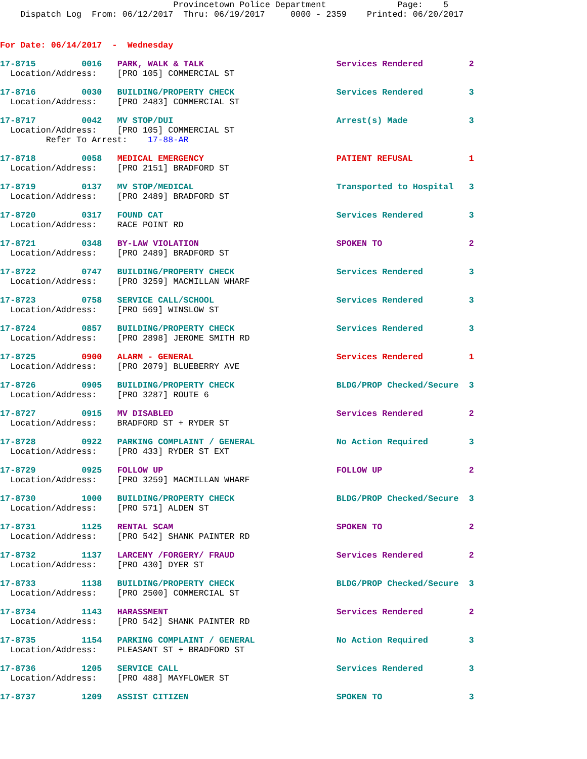Provincetown Police Department              Page:    5
    Dispatch Log  From: 06/12/2017  Thru: 06/19/2017     0000 - 2359    Printed: 06/20/2017
For Date: 06/14/2017  -  Wednesday
17-8715         0016   PARK, WALK & TALK                          Services Rendered         2
  Location/Address:    [PRO 105] COMMERCIAL ST
17-8716         0030   BUILDING/PROPERTY CHECK                    Services Rendered         3
  Location/Address:    [PRO 2483] COMMERCIAL ST
17-8717         0042   MV STOP/DUI                                Arrest(s) Made            3
  Location/Address:    [PRO 105] COMMERCIAL ST
         Refer To Arrest:    17-88-AR
17-8718         0058   MEDICAL EMERGENCY                          PATIENT REFUSAL           1
  Location/Address:    [PRO 2151] BRADFORD ST
17-8719         0137   MV STOP/MEDICAL                            Transported to Hospital   3
  Location/Address:    [PRO 2489] BRADFORD ST
17-8720         0317   FOUND CAT                                  Services Rendered         3
  Location/Address:    RACE POINT RD
17-8721         0348   BY-LAW VIOLATION                           SPOKEN TO                 2
  Location/Address:    [PRO 2489] BRADFORD ST
17-8722         0747   BUILDING/PROPERTY CHECK                    Services Rendered         3
  Location/Address:    [PRO 3259] MACMILLAN WHARF
17-8723         0758   SERVICE CALL/SCHOOL                        Services Rendered         3
  Location/Address:    [PRO 569] WINSLOW ST
17-8724         0857   BUILDING/PROPERTY CHECK                    Services Rendered         3
  Location/Address:    [PRO 2898] JEROME SMITH RD
17-8725         0900   ALARM - GENERAL                            Services Rendered         1
  Location/Address:    [PRO 2079] BLUEBERRY AVE
17-8726         0905   BUILDING/PROPERTY CHECK                    BLDG/PROP Checked/Secure  3
  Location/Address:    [PRO 3287] ROUTE 6
17-8727         0915   MV DISABLED                                Services Rendered         2
  Location/Address:    BRADFORD ST + RYDER ST
17-8728         0922   PARKING COMPLAINT / GENERAL                No Action Required        3
  Location/Address:    [PRO 433] RYDER ST EXT
17-8729         0925   FOLLOW UP                                  FOLLOW UP                 2
  Location/Address:    [PRO 3259] MACMILLAN WHARF
17-8730         1000   BUILDING/PROPERTY CHECK                    BLDG/PROP Checked/Secure  3
  Location/Address:    [PRO 571] ALDEN ST
17-8731         1125   RENTAL SCAM                                SPOKEN TO                 2
  Location/Address:    [PRO 542] SHANK PAINTER RD
17-8732         1137   LARCENY /FORGERY/ FRAUD                    Services Rendered         2
  Location/Address:    [PRO 430] DYER ST
17-8733         1138   BUILDING/PROPERTY CHECK                    BLDG/PROP Checked/Secure  3
  Location/Address:    [PRO 2500] COMMERCIAL ST
17-8734         1143   HARASSMENT                                 Services Rendered         2
  Location/Address:    [PRO 542] SHANK PAINTER RD
17-8735         1154   PARKING COMPLAINT / GENERAL                No Action Required        3
  Location/Address:    PLEASANT ST + BRADFORD ST
17-8736         1205   SERVICE CALL                               Services Rendered         3
  Location/Address:    [PRO 488] MAYFLOWER ST
17-8737         1209   ASSIST CITIZEN                             SPOKEN TO                 3